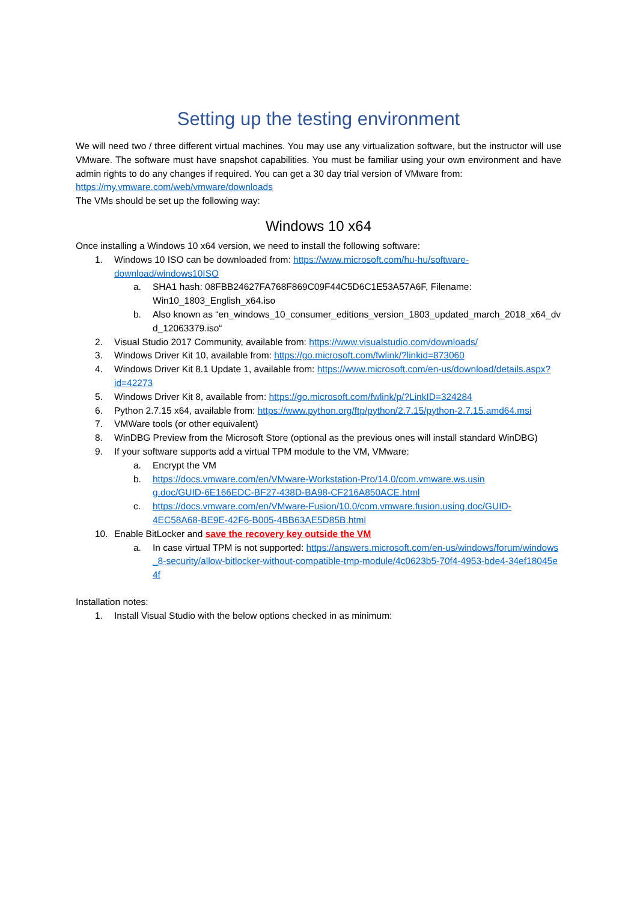Setting up the testing environment
We will need two / three different virtual machines. You may use any virtualization software, but the instructor will use VMware. The software must have snapshot capabilities. You must be familiar using your own environment and have admin rights to do any changes if required. You can get a 30 day trial version of VMware from:
https://my.vmware.com/web/vmware/downloads
The VMs should be set up the following way:
Windows 10 x64
Once installing a Windows 10 x64 version, we need to install the following software:
1. Windows 10 ISO can be downloaded from: https://www.microsoft.com/hu-hu/software-download/windows10ISO
a. SHA1 hash: 08FBB24627FA768F869C09F44C5D6C1E53A57A6F, Filename: Win10_1803_English_x64.iso
b. Also known as “en_windows_10_consumer_editions_version_1803_updated_march_2018_x64_dvd_12063379.iso“
2. Visual Studio 2017 Community, available from: https://www.visualstudio.com/downloads/
3. Windows Driver Kit 10, available from: https://go.microsoft.com/fwlink/?linkid=873060
4. Windows Driver Kit 8.1 Update 1, available from: https://www.microsoft.com/en-us/download/details.aspx?id=42273
5. Windows Driver Kit 8, available from: https://go.microsoft.com/fwlink/p/?LinkID=324284
6. Python 2.7.15 x64, available from: https://www.python.org/ftp/python/2.7.15/python-2.7.15.amd64.msi
7. VMWare tools (or other equivalent)
8. WinDBG Preview from the Microsoft Store (optional as the previous ones will install standard WinDBG)
9. If your software supports add a virtual TPM module to the VM, VMware:
a. Encrypt the VM
b. https://docs.vmware.com/en/VMware-Workstation-Pro/14.0/com.vmware.ws.using.doc/GUID-6E166EDC-BF27-438D-BA98-CF216A850ACE.html
c. https://docs.vmware.com/en/VMware-Fusion/10.0/com.vmware.fusion.using.doc/GUID-4EC58A68-BE9E-42F6-B005-4BB63AE5D85B.html
10. Enable BitLocker and save the recovery key outside the VM
a. In case virtual TPM is not supported: https://answers.microsoft.com/en-us/windows/forum/windows_8-security/allow-bitlocker-without-compatible-tmp-module/4c0623b5-70f4-4953-bde4-34ef18045e4f
Installation notes:
1. Install Visual Studio with the below options checked in as minimum: